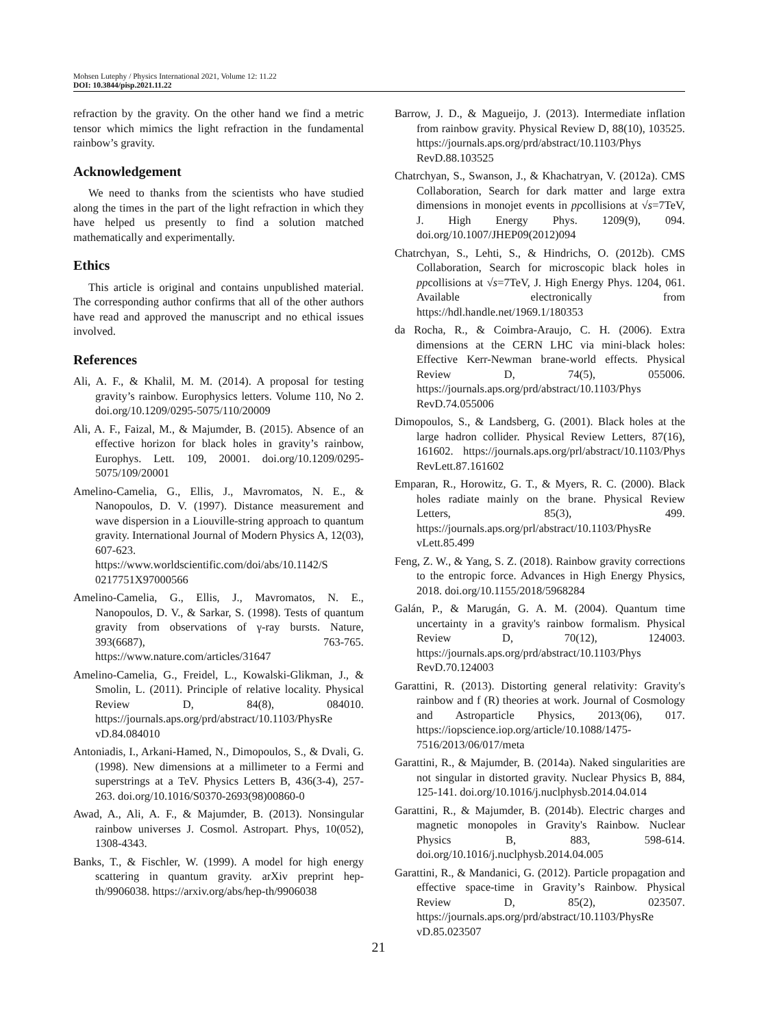Mohsen Lutephy / Physics International 2021, Volume 12: 11.22
DOI: 10.3844/pisp.2021.11.22
refraction by the gravity. On the other hand we find a metric tensor which mimics the light refraction in the fundamental rainbow’s gravity.
Acknowledgement
We need to thanks from the scientists who have studied along the times in the part of the light refraction in which they have helped us presently to find a solution matched mathematically and experimentally.
Ethics
This article is original and contains unpublished material. The corresponding author confirms that all of the other authors have read and approved the manuscript and no ethical issues involved.
References
Ali, A. F., & Khalil, M. M. (2014). A proposal for testing gravity’s rainbow. Europhysics letters. Volume 110, No 2. doi.org/10.1209/0295-5075/110/20009
Ali, A. F., Faizal, M., & Majumder, B. (2015). Absence of an effective horizon for black holes in gravity’s rainbow, Europhys. Lett. 109, 20001. doi.org/10.1209/0295-5075/109/20001
Amelino-Camelia, G., Ellis, J., Mavromatos, N. E., & Nanopoulos, D. V. (1997). Distance measurement and wave dispersion in a Liouville-string approach to quantum gravity. International Journal of Modern Physics A, 12(03), 607-623. https://www.worldscientific.com/doi/abs/10.1142/S 0217751X97000566
Amelino-Camelia, G., Ellis, J., Mavromatos, N. E., Nanopoulos, D. V., & Sarkar, S. (1998). Tests of quantum gravity from observations of γ-ray bursts. Nature, 393(6687), 763-765. https://www.nature.com/articles/31647
Amelino-Camelia, G., Freidel, L., Kowalski-Glikman, J., & Smolin, L. (2011). Principle of relative locality. Physical Review D, 84(8), 084010. https://journals.aps.org/prd/abstract/10.1103/PhysRe vD.84.084010
Antoniadis, I., Arkani-Hamed, N., Dimopoulos, S., & Dvali, G. (1998). New dimensions at a millimeter to a Fermi and superstrings at a TeV. Physics Letters B, 436(3-4), 257-263. doi.org/10.1016/S0370-2693(98)00860-0
Awad, A., Ali, A. F., & Majumder, B. (2013). Nonsingular rainbow universes J. Cosmol. Astropart. Phys, 10(052), 1308-4343.
Banks, T., & Fischler, W. (1999). A model for high energy scattering in quantum gravity. arXiv preprint hep-th/9906038. https://arxiv.org/abs/hep-th/9906038
Barrow, J. D., & Magueijo, J. (2013). Intermediate inflation from rainbow gravity. Physical Review D, 88(10), 103525. https://journals.aps.org/prd/abstract/10.1103/Phys RevD.88.103525
Chatrchyan, S., Swanson, J., & Khachatryan, V. (2012a). CMS Collaboration, Search for dark matter and large extra dimensions in monojet events in ppcollisions at √s=7TeV, J. High Energy Phys. 1209(9), 094. doi.org/10.1007/JHEP09(2012)094
Chatrchyan, S., Lehti, S., & Hindrichs, O. (2012b). CMS Collaboration, Search for microscopic black holes in ppcollisions at √s=7TeV, J. High Energy Phys. 1204, 061. Available electronically from https://hdl.handle.net/1969.1/180353
da Rocha, R., & Coimbra-Araujo, C. H. (2006). Extra dimensions at the CERN LHC via mini-black holes: Effective Kerr-Newman brane-world effects. Physical Review D, 74(5), 055006. https://journals.aps.org/prd/abstract/10.1103/Phys RevD.74.055006
Dimopoulos, S., & Landsberg, G. (2001). Black holes at the large hadron collider. Physical Review Letters, 87(16), 161602. https://journals.aps.org/prl/abstract/10.1103/Phys RevLett.87.161602
Emparan, R., Horowitz, G. T., & Myers, R. C. (2000). Black holes radiate mainly on the brane. Physical Review Letters, 85(3), 499. https://journals.aps.org/prl/abstract/10.1103/PhysRe vLett.85.499
Feng, Z. W., & Yang, S. Z. (2018). Rainbow gravity corrections to the entropic force. Advances in High Energy Physics, 2018. doi.org/10.1155/2018/5968284
Galán, P., & Marugán, G. A. M. (2004). Quantum time uncertainty in a gravity's rainbow formalism. Physical Review D, 70(12), 124003. https://journals.aps.org/prd/abstract/10.1103/Phys RevD.70.124003
Garattini, R. (2013). Distorting general relativity: Gravity's rainbow and f (R) theories at work. Journal of Cosmology and Astroparticle Physics, 2013(06), 017. https://iopscience.iop.org/article/10.1088/1475-7516/2013/06/017/meta
Garattini, R., & Majumder, B. (2014a). Naked singularities are not singular in distorted gravity. Nuclear Physics B, 884, 125-141. doi.org/10.1016/j.nuclphysb.2014.04.014
Garattini, R., & Majumder, B. (2014b). Electric charges and magnetic monopoles in Gravity's Rainbow. Nuclear Physics B, 883, 598-614. doi.org/10.1016/j.nuclphysb.2014.04.005
Garattini, R., & Mandanici, G. (2012). Particle propagation and effective space-time in Gravity’s Rainbow. Physical Review D, 85(2), 023507. https://journals.aps.org/prd/abstract/10.1103/PhysRe vD.85.023507
21